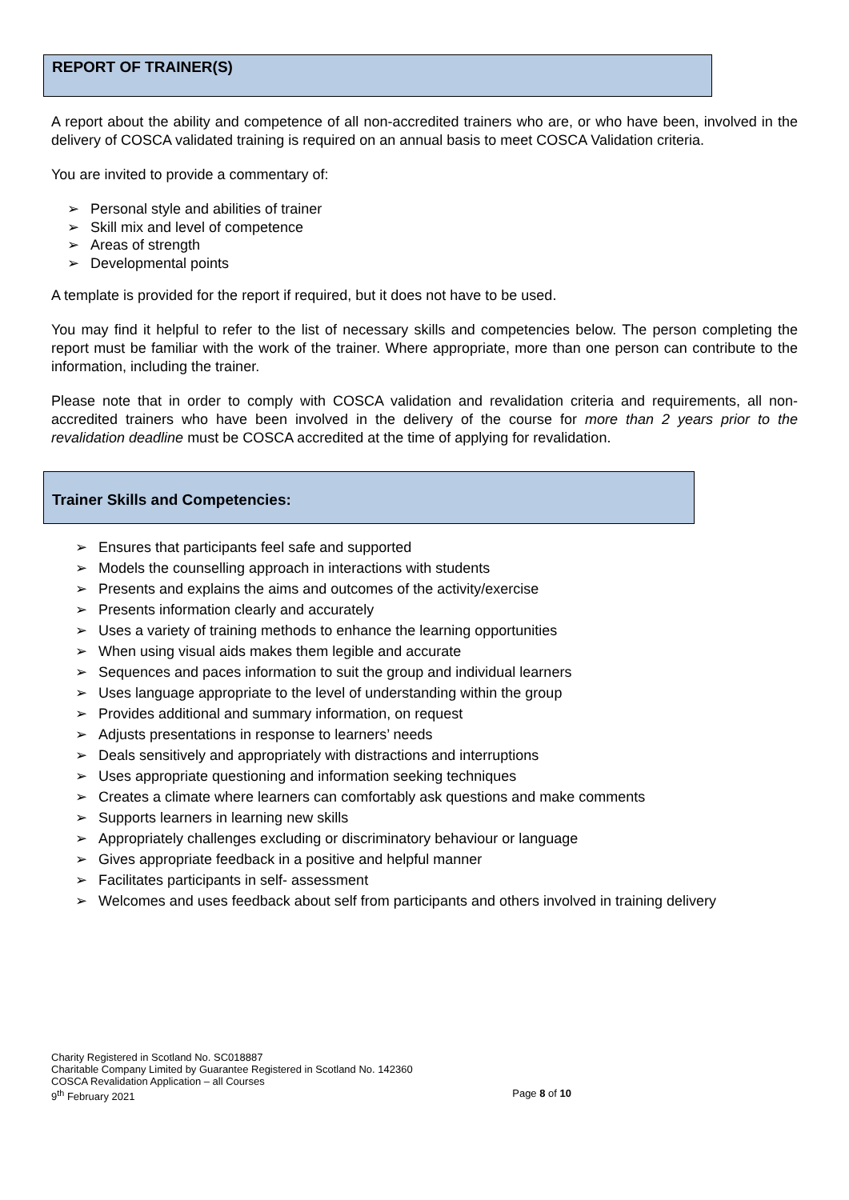REPORT OF TRAINER(S)
A report about the ability and competence of all non-accredited trainers who are, or who have been, involved in the delivery of COSCA validated training is required on an annual basis to meet COSCA Validation criteria.
You are invited to provide a commentary of:
➢ Personal style and abilities of trainer
➢ Skill mix and level of competence
➢ Areas of strength
➢ Developmental points
A template is provided for the report if required, but it does not have to be used.
You may find it helpful to refer to the list of necessary skills and competencies below. The person completing the report must be familiar with the work of the trainer. Where appropriate, more than one person can contribute to the information, including the trainer.
Please note that in order to comply with COSCA validation and revalidation criteria and requirements, all non-accredited trainers who have been involved in the delivery of the course for more than 2 years prior to the revalidation deadline must be COSCA accredited at the time of applying for revalidation.
Trainer Skills and Competencies:
➢ Ensures that participants feel safe and supported
➢ Models the counselling approach in interactions with students
➢ Presents and explains the aims and outcomes of the activity/exercise
➢ Presents information clearly and accurately
➢ Uses a variety of training methods to enhance the learning opportunities
➢ When using visual aids makes them legible and accurate
➢ Sequences and paces information to suit the group and individual learners
➢ Uses language appropriate to the level of understanding within the group
➢ Provides additional and summary information, on request
➢ Adjusts presentations in response to learners’ needs
➢ Deals sensitively and appropriately with distractions and interruptions
➢ Uses appropriate questioning and information seeking techniques
➢ Creates a climate where learners can comfortably ask questions and make comments
➢ Supports learners in learning new skills
➢ Appropriately challenges excluding or discriminatory behaviour or language
➢ Gives appropriate feedback in a positive and helpful manner
➢ Facilitates participants in self- assessment
➢ Welcomes and uses feedback about self from participants and others involved in training delivery
Charity Registered in Scotland No. SC018887
Charitable Company Limited by Guarantee Registered in Scotland No. 142360
COSCA Revalidation Application – all Courses
9<sup>th</sup> February 2021 Page 8 of 10